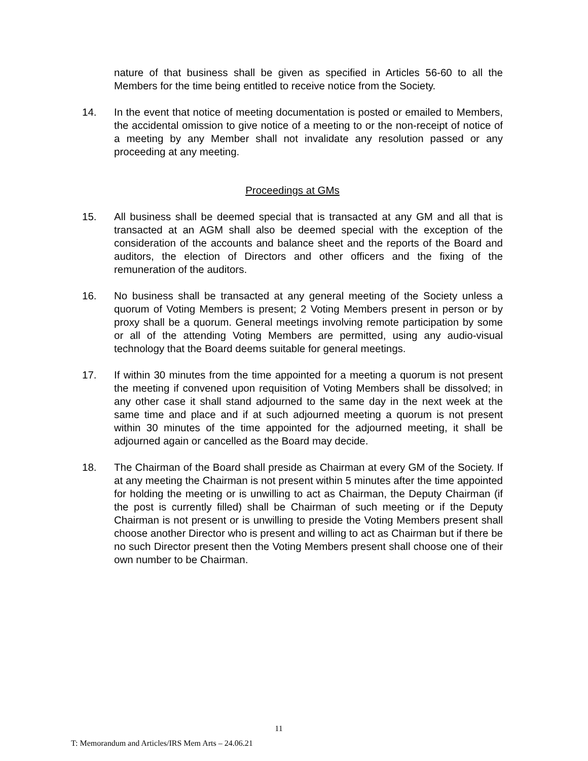nature of that business shall be given as specified in Articles 56-60 to all the Members for the time being entitled to receive notice from the Society.
14. In the event that notice of meeting documentation is posted or emailed to Members, the accidental omission to give notice of a meeting to or the non-receipt of notice of a meeting by any Member shall not invalidate any resolution passed or any proceeding at any meeting.
Proceedings at GMs
15. All business shall be deemed special that is transacted at any GM and all that is transacted at an AGM shall also be deemed special with the exception of the consideration of the accounts and balance sheet and the reports of the Board and auditors, the election of Directors and other officers and the fixing of the remuneration of the auditors.
16. No business shall be transacted at any general meeting of the Society unless a quorum of Voting Members is present; 2 Voting Members present in person or by proxy shall be a quorum. General meetings involving remote participation by some or all of the attending Voting Members are permitted, using any audio-visual technology that the Board deems suitable for general meetings.
17. If within 30 minutes from the time appointed for a meeting a quorum is not present the meeting if convened upon requisition of Voting Members shall be dissolved; in any other case it shall stand adjourned to the same day in the next week at the same time and place and if at such adjourned meeting a quorum is not present within 30 minutes of the time appointed for the adjourned meeting, it shall be adjourned again or cancelled as the Board may decide.
18. The Chairman of the Board shall preside as Chairman at every GM of the Society. If at any meeting the Chairman is not present within 5 minutes after the time appointed for holding the meeting or is unwilling to act as Chairman, the Deputy Chairman (if the post is currently filled) shall be Chairman of such meeting or if the Deputy Chairman is not present or is unwilling to preside the Voting Members present shall choose another Director who is present and willing to act as Chairman but if there be no such Director present then the Voting Members present shall choose one of their own number to be Chairman.
11
T: Memorandum and Articles/IRS Mem Arts – 24.06.21